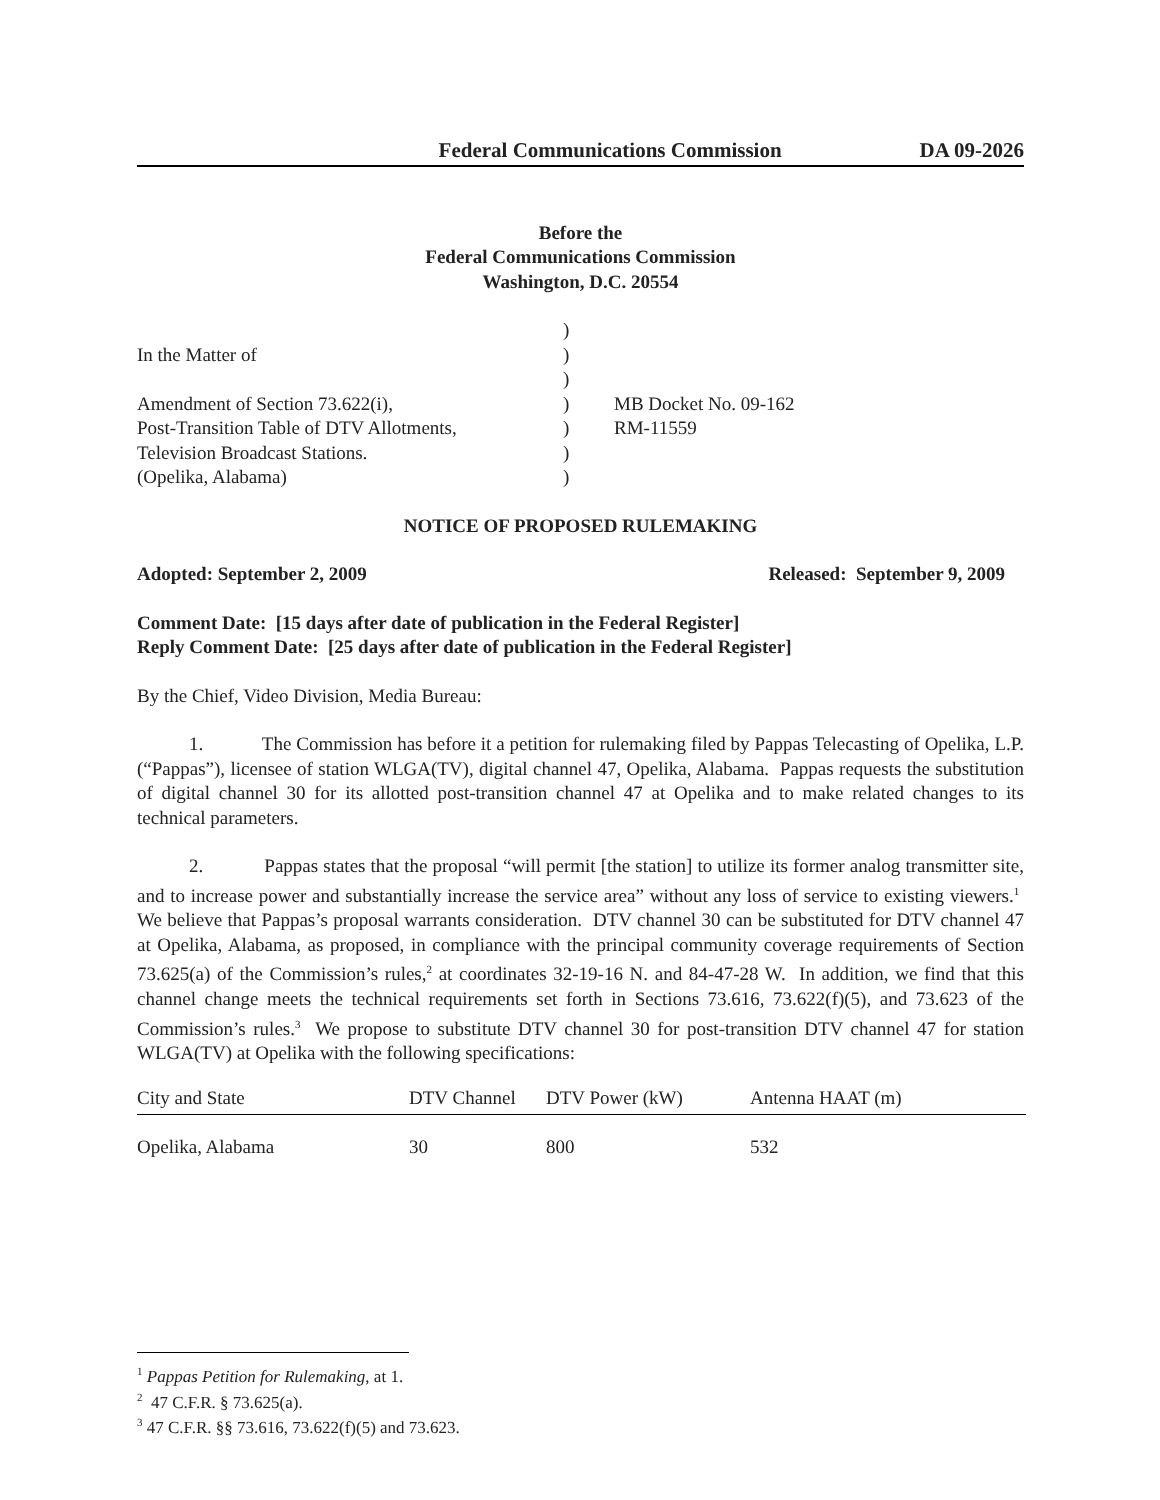Federal Communications Commission DA 09-2026
Before the
Federal Communications Commission
Washington, D.C. 20554
| | ) | |
| In the Matter of | ) | |
| | ) | |
| Amendment of Section 73.622(i), | ) | MB Docket No. 09-162 |
| Post-Transition Table of DTV Allotments, | ) | RM-11559 |
| Television Broadcast Stations. | ) | |
| (Opelika, Alabama) | ) | |
NOTICE OF PROPOSED RULEMAKING
Adopted: September 2, 2009 Released: September 9, 2009
Comment Date: [15 days after date of publication in the Federal Register]
Reply Comment Date: [25 days after date of publication in the Federal Register]
By the Chief, Video Division, Media Bureau:
1. The Commission has before it a petition for rulemaking filed by Pappas Telecasting of Opelika, L.P. (“Pappas”), licensee of station WLGA(TV), digital channel 47, Opelika, Alabama. Pappas requests the substitution of digital channel 30 for its allotted post-transition channel 47 at Opelika and to make related changes to its technical parameters.
2. Pappas states that the proposal “will permit [the station] to utilize its former analog transmitter site, and to increase power and substantially increase the service area” without any loss of service to existing viewers.<sup>1</sup> We believe that Pappas’s proposal warrants consideration. DTV channel 30 can be substituted for DTV channel 47 at Opelika, Alabama, as proposed, in compliance with the principal community coverage requirements of Section 73.625(a) of the Commission’s rules,<sup>2</sup> at coordinates 32-19-16 N. and 84-47-28 W. In addition, we find that this channel change meets the technical requirements set forth in Sections 73.616, 73.622(f)(5), and 73.623 of the Commission’s rules.<sup>3</sup> We propose to substitute DTV channel 30 for post-transition DTV channel 47 for station WLGA(TV) at Opelika with the following specifications:
| City and State | DTV Channel | DTV Power (kW) | Antenna HAAT (m) |
| --- | --- | --- | --- |
| Opelika, Alabama | 30 | 800 | 532 |
<sup>1</sup> Pappas Petition for Rulemaking, at 1.
<sup>2</sup> 47 C.F.R. § 73.625(a).
<sup>3</sup> 47 C.F.R. §§ 73.616, 73.622(f)(5) and 73.623.